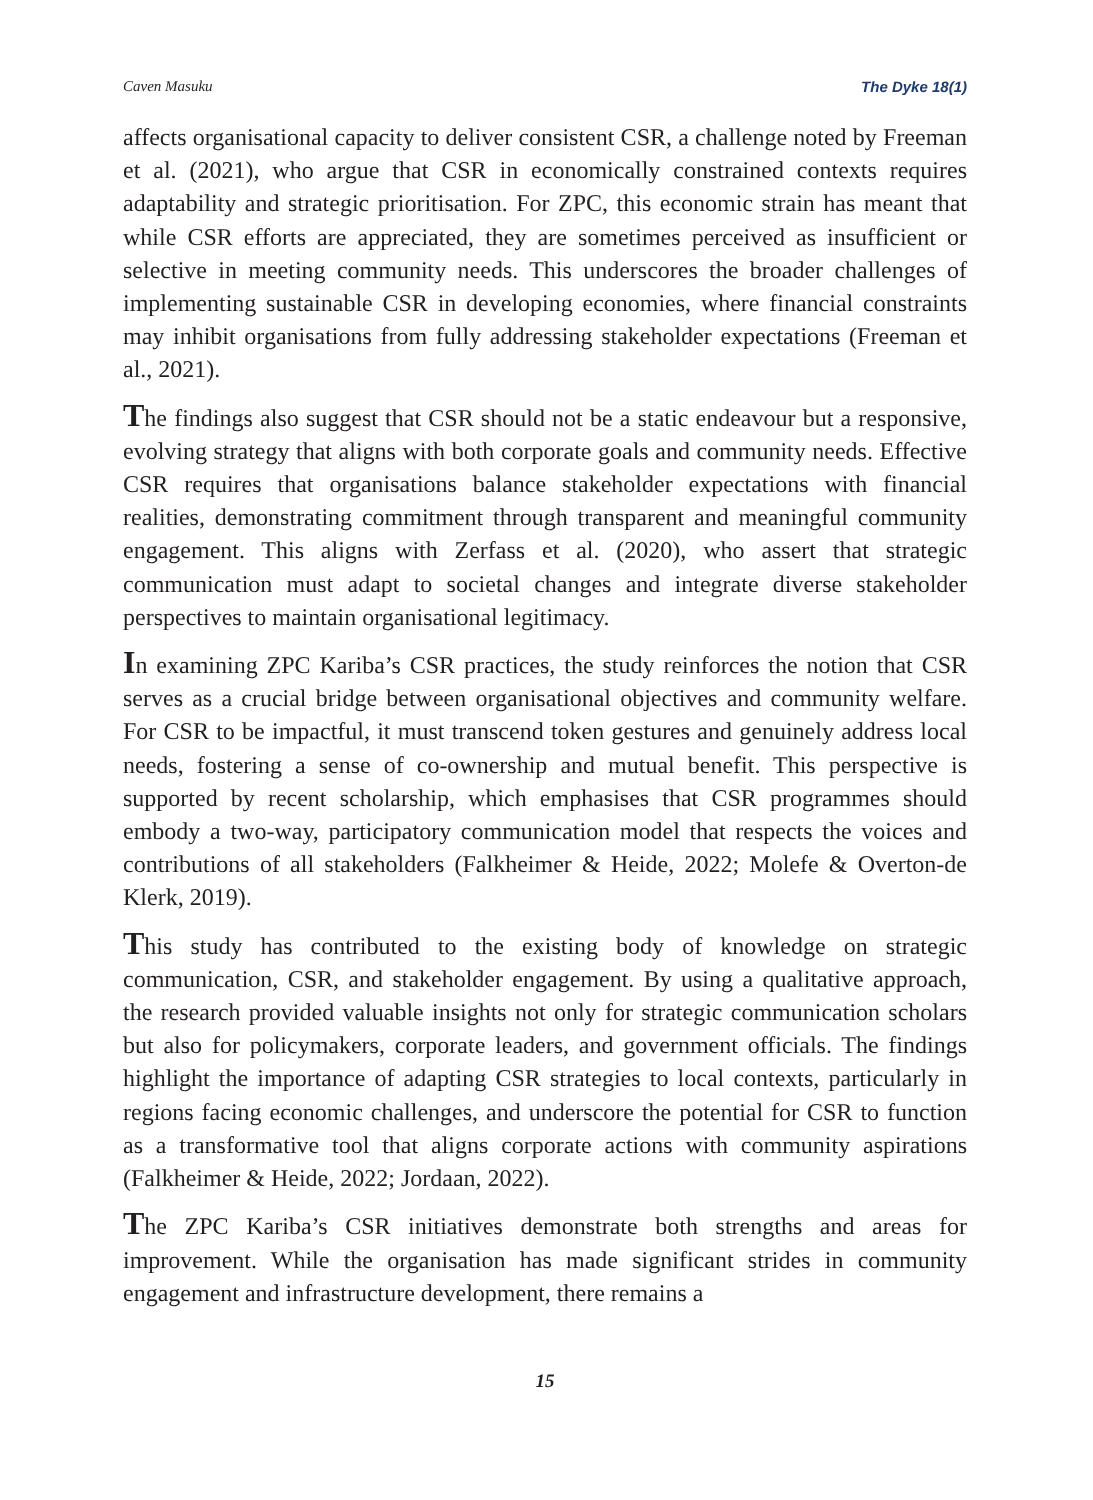Caven Masuku The Dyke 18(1)
affects organisational capacity to deliver consistent CSR, a challenge noted by Freeman et al. (2021), who argue that CSR in economically constrained contexts requires adaptability and strategic prioritisation. For ZPC, this economic strain has meant that while CSR efforts are appreciated, they are sometimes perceived as insufficient or selective in meeting community needs. This underscores the broader challenges of implementing sustainable CSR in developing economies, where financial constraints may inhibit organisations from fully addressing stakeholder expectations (Freeman et al., 2021).
The findings also suggest that CSR should not be a static endeavour but a responsive, evolving strategy that aligns with both corporate goals and community needs. Effective CSR requires that organisations balance stakeholder expectations with financial realities, demonstrating commitment through transparent and meaningful community engagement. This aligns with Zerfass et al. (2020), who assert that strategic communication must adapt to societal changes and integrate diverse stakeholder perspectives to maintain organisational legitimacy.
In examining ZPC Kariba’s CSR practices, the study reinforces the notion that CSR serves as a crucial bridge between organisational objectives and community welfare. For CSR to be impactful, it must transcend token gestures and genuinely address local needs, fostering a sense of co-ownership and mutual benefit. This perspective is supported by recent scholarship, which emphasises that CSR programmes should embody a two-way, participatory communication model that respects the voices and contributions of all stakeholders (Falkheimer & Heide, 2022; Molefe & Overton-de Klerk, 2019).
This study has contributed to the existing body of knowledge on strategic communication, CSR, and stakeholder engagement. By using a qualitative approach, the research provided valuable insights not only for strategic communication scholars but also for policymakers, corporate leaders, and government officials. The findings highlight the importance of adapting CSR strategies to local contexts, particularly in regions facing economic challenges, and underscore the potential for CSR to function as a transformative tool that aligns corporate actions with community aspirations (Falkheimer & Heide, 2022; Jordaan, 2022).
The ZPC Kariba’s CSR initiatives demonstrate both strengths and areas for improvement. While the organisation has made significant strides in community engagement and infrastructure development, there remains a
15